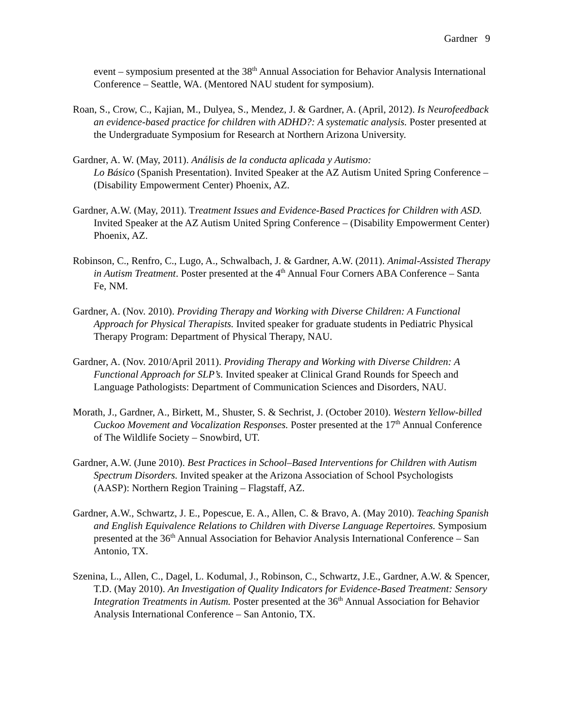Gardner 9
event – symposium presented at the 38<sup>th</sup> Annual Association for Behavior Analysis International Conference – Seattle, WA. (Mentored NAU student for symposium).
Roan, S., Crow, C., Kajian, M., Dulyea, S., Mendez, J. & Gardner, A. (April, 2012). Is Neurofeedback an evidence-based practice for children with ADHD?: A systematic analysis. Poster presented at the Undergraduate Symposium for Research at Northern Arizona University.
Gardner, A. W. (May, 2011). Análisis de la conducta aplicada y Autismo:
Lo Básico (Spanish Presentation). Invited Speaker at the AZ Autism United Spring Conference – (Disability Empowerment Center) Phoenix, AZ.
Gardner, A.W. (May, 2011). Treatment Issues and Evidence-Based Practices for Children with ASD. Invited Speaker at the AZ Autism United Spring Conference – (Disability Empowerment Center) Phoenix, AZ.
Robinson, C., Renfro, C., Lugo, A., Schwalbach, J. & Gardner, A.W. (2011). Animal-Assisted Therapy in Autism Treatment. Poster presented at the 4<sup>th</sup> Annual Four Corners ABA Conference – Santa Fe, NM.
Gardner, A. (Nov. 2010). Providing Therapy and Working with Diverse Children: A Functional Approach for Physical Therapists. Invited speaker for graduate students in Pediatric Physical Therapy Program: Department of Physical Therapy, NAU.
Gardner, A. (Nov. 2010/April 2011). Providing Therapy and Working with Diverse Children: A Functional Approach for SLP’s. Invited speaker at Clinical Grand Rounds for Speech and Language Pathologists: Department of Communication Sciences and Disorders, NAU.
Morath, J., Gardner, A., Birkett, M., Shuster, S. & Sechrist, J. (October 2010). Western Yellow-billed Cuckoo Movement and Vocalization Responses. Poster presented at the 17<sup>th</sup> Annual Conference of The Wildlife Society – Snowbird, UT.
Gardner, A.W. (June 2010). Best Practices in School–Based Interventions for Children with Autism Spectrum Disorders. Invited speaker at the Arizona Association of School Psychologists (AASP): Northern Region Training – Flagstaff, AZ.
Gardner, A.W., Schwartz, J. E., Popescue, E. A., Allen, C. & Bravo, A. (May 2010). Teaching Spanish and English Equivalence Relations to Children with Diverse Language Repertoires. Symposium presented at the 36<sup>th</sup> Annual Association for Behavior Analysis International Conference – San Antonio, TX.
Szenina, L., Allen, C., Dagel, L. Kodumal, J., Robinson, C., Schwartz, J.E., Gardner, A.W. & Spencer, T.D. (May 2010). An Investigation of Quality Indicators for Evidence-Based Treatment: Sensory Integration Treatments in Autism. Poster presented at the 36<sup>th</sup> Annual Association for Behavior Analysis International Conference – San Antonio, TX.